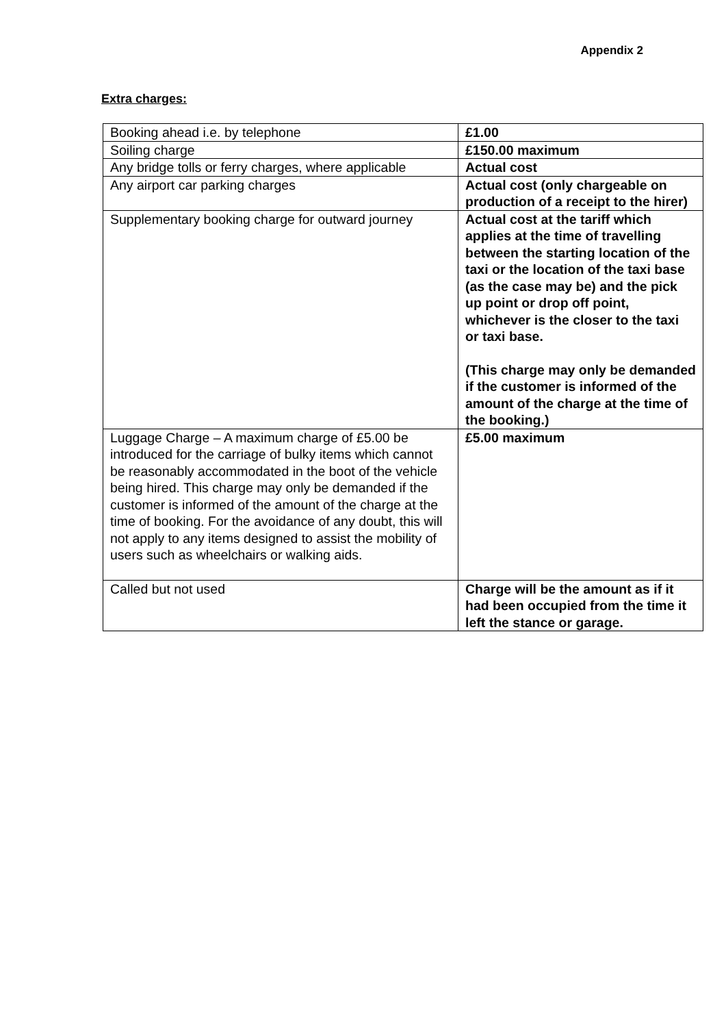Appendix 2
Extra charges:
| Booking ahead i.e. by telephone | £1.00 |
| Soiling charge | £150.00 maximum |
| Any bridge tolls or ferry charges, where applicable | Actual cost |
| Any airport car parking charges | Actual cost (only chargeable on production of a receipt to the hirer) |
| Supplementary booking charge for outward journey | Actual cost at the tariff which applies at the time of travelling between the starting location of the taxi or the location of the taxi base (as the case may be) and the pick up point or drop off point, whichever is the closer to the taxi or taxi base. (This charge may only be demanded if the customer is informed of the amount of the charge at the time of the booking.) |
| Luggage Charge – A maximum charge of £5.00 be introduced for the carriage of bulky items which cannot be reasonably accommodated in the boot of the vehicle being hired. This charge may only be demanded if the customer is informed of the amount of the charge at the time of booking. For the avoidance of any doubt, this will not apply to any items designed to assist the mobility of users such as wheelchairs or walking aids. | £5.00 maximum |
| Called but not used | Charge will be the amount as if it had been occupied from the time it left the stance or garage. |